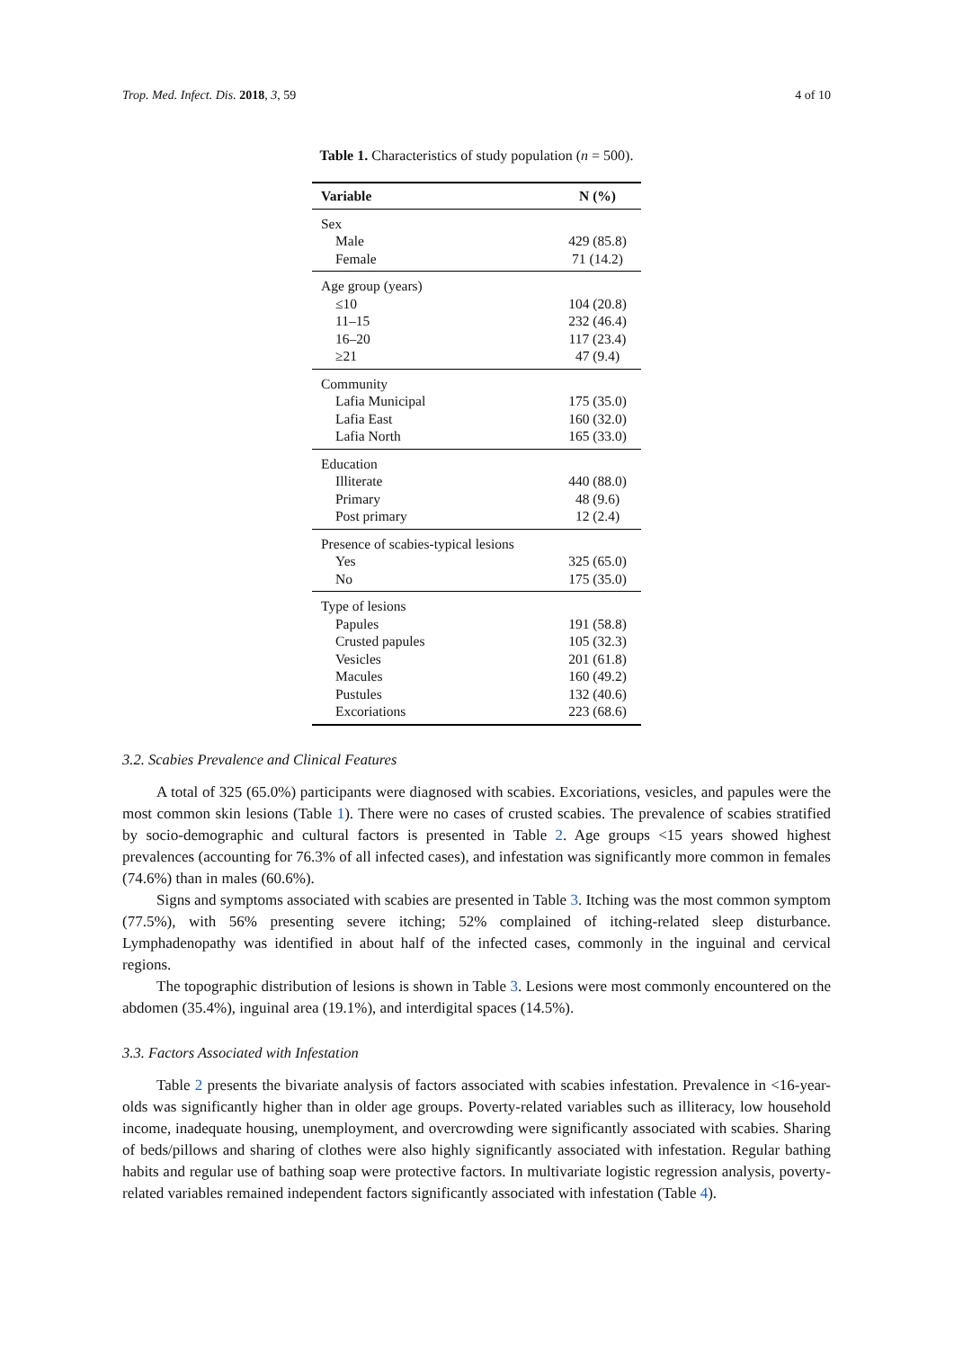Trop. Med. Infect. Dis. 2018, 3, 59 4 of 10
Table 1. Characteristics of study population (n = 500).
| Variable | N (%) |
| --- | --- |
| Sex | |
| Male | 429 (85.8) |
| Female | 71 (14.2) |
| Age group (years) | |
| ≤10 | 104 (20.8) |
| 11–15 | 232 (46.4) |
| 16–20 | 117 (23.4) |
| ≥21 | 47 (9.4) |
| Community | |
| Lafia Municipal | 175 (35.0) |
| Lafia East | 160 (32.0) |
| Lafia North | 165 (33.0) |
| Education | |
| Illiterate | 440 (88.0) |
| Primary | 48 (9.6) |
| Post primary | 12 (2.4) |
| Presence of scabies-typical lesions | |
| Yes | 325 (65.0) |
| No | 175 (35.0) |
| Type of lesions | |
| Papules | 191 (58.8) |
| Crusted papules | 105 (32.3) |
| Vesicles | 201 (61.8) |
| Macules | 160 (49.2) |
| Pustules | 132 (40.6) |
| Excoriations | 223 (68.6) |
3.2. Scabies Prevalence and Clinical Features
A total of 325 (65.0%) participants were diagnosed with scabies. Excoriations, vesicles, and papules were the most common skin lesions (Table 1). There were no cases of crusted scabies. The prevalence of scabies stratified by socio-demographic and cultural factors is presented in Table 2. Age groups <15 years showed highest prevalences (accounting for 76.3% of all infected cases), and infestation was significantly more common in females (74.6%) than in males (60.6%).
Signs and symptoms associated with scabies are presented in Table 3. Itching was the most common symptom (77.5%), with 56% presenting severe itching; 52% complained of itching-related sleep disturbance. Lymphadenopathy was identified in about half of the infected cases, commonly in the inguinal and cervical regions.
The topographic distribution of lesions is shown in Table 3. Lesions were most commonly encountered on the abdomen (35.4%), inguinal area (19.1%), and interdigital spaces (14.5%).
3.3. Factors Associated with Infestation
Table 2 presents the bivariate analysis of factors associated with scabies infestation. Prevalence in <16-year-olds was significantly higher than in older age groups. Poverty-related variables such as illiteracy, low household income, inadequate housing, unemployment, and overcrowding were significantly associated with scabies. Sharing of beds/pillows and sharing of clothes were also highly significantly associated with infestation. Regular bathing habits and regular use of bathing soap were protective factors. In multivariate logistic regression analysis, poverty-related variables remained independent factors significantly associated with infestation (Table 4).